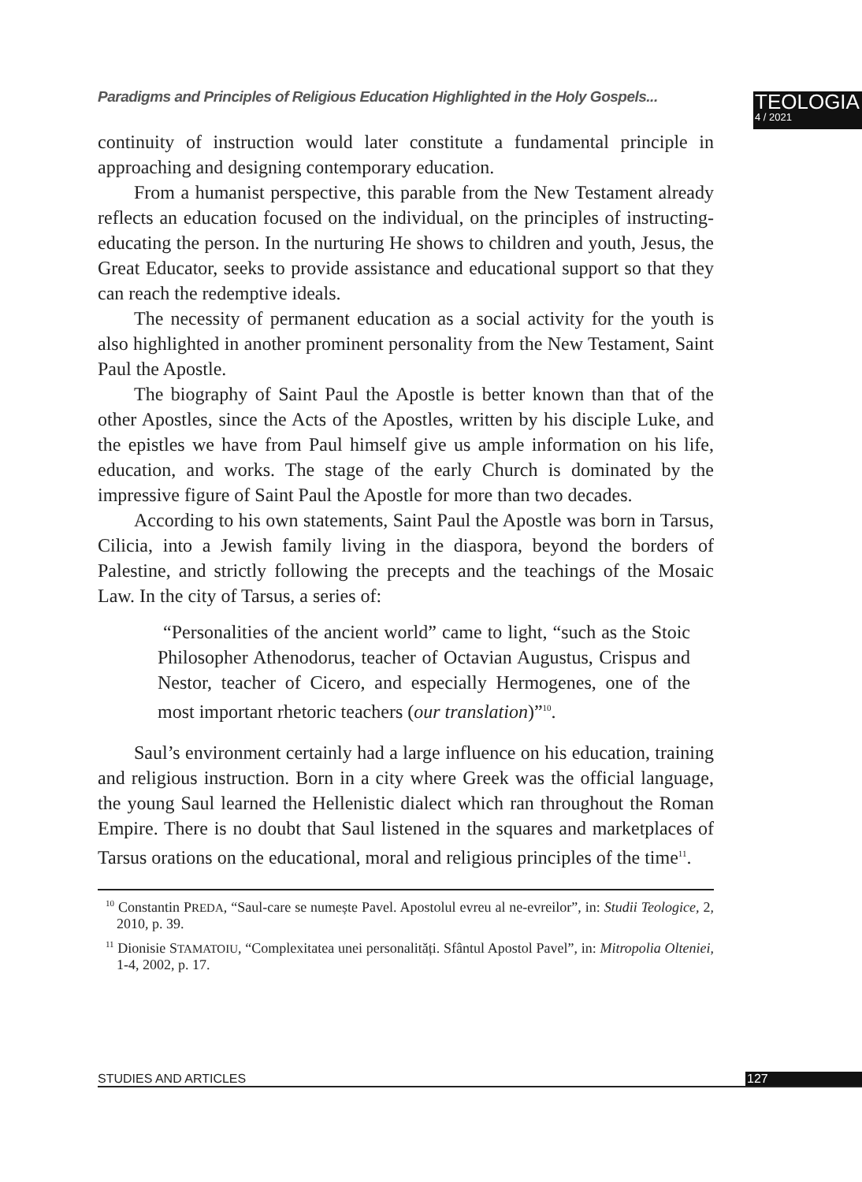Paradigms and Principles of Religious Education Highlighted in the Holy Gospels...
TEOLOGIA
4 / 2021
continuity of instruction would later constitute a fundamental principle in approaching and designing contemporary education.
From a humanist perspective, this parable from the New Testament already reflects an education focused on the individual, on the principles of instructing-educating the person. In the nurturing He shows to children and youth, Jesus, the Great Educator, seeks to provide assistance and educational support so that they can reach the redemptive ideals.
The necessity of permanent education as a social activity for the youth is also highlighted in another prominent personality from the New Testament, Saint Paul the Apostle.
The biography of Saint Paul the Apostle is better known than that of the other Apostles, since the Acts of the Apostles, written by his disciple Luke, and the epistles we have from Paul himself give us ample information on his life, education, and works. The stage of the early Church is dominated by the impressive figure of Saint Paul the Apostle for more than two decades.
According to his own statements, Saint Paul the Apostle was born in Tarsus, Cilicia, into a Jewish family living in the diaspora, beyond the borders of Palestine, and strictly following the precepts and the teachings of the Mosaic Law. In the city of Tarsus, a series of:
“Personalities of the ancient world” came to light, “such as the Stoic Philosopher Athenodorus, teacher of Octavian Augustus, Crispus and Nestor, teacher of Cicero, and especially Hermogenes, one of the most important rhetoric teachers (our translation)”<sup>10</sup>.
Saul’s environment certainly had a large influence on his education, training and religious instruction. Born in a city where Greek was the official language, the young Saul learned the Hellenistic dialect which ran throughout the Roman Empire. There is no doubt that Saul listened in the squares and marketplaces of Tarsus orations on the educational, moral and religious principles of the time<sup>11</sup>.
<sup>10</sup> Constantin PREDA, “Saul-care se numește Pavel. Apostolul evreu al ne-evreilor”, in: Studii Teologice, 2, 2010, p. 39.
<sup>11</sup> Dionisie STAMATOIU, “Complexitatea unei personalități. Sfântul Apostol Pavel”, in: Mitropolia Olteniei, 1-4, 2002, p. 17.
STUDIES AND ARTICLES 127